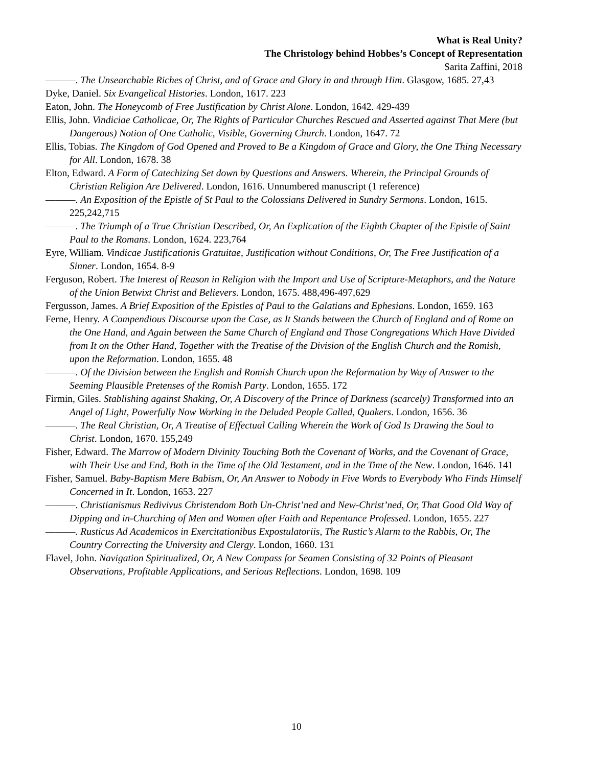What is Real Unity?
The Christology behind Hobbes’s Concept of Representation
Sarita Zaffini, 2018
———. The Unsearchable Riches of Christ, and of Grace and Glory in and through Him. Glasgow, 1685. 27,43
Dyke, Daniel. Six Evangelical Histories. London, 1617. 223
Eaton, John. The Honeycomb of Free Justification by Christ Alone. London, 1642. 429-439
Ellis, John. Vindiciae Catholicae, Or, The Rights of Particular Churches Rescued and Asserted against That Mere (but Dangerous) Notion of One Catholic, Visible, Governing Church. London, 1647. 72
Ellis, Tobias. The Kingdom of God Opened and Proved to Be a Kingdom of Grace and Glory, the One Thing Necessary for All. London, 1678. 38
Elton, Edward. A Form of Catechizing Set down by Questions and Answers. Wherein, the Principal Grounds of Christian Religion Are Delivered. London, 1616. Unnumbered manuscript (1 reference)
———. An Exposition of the Epistle of St Paul to the Colossians Delivered in Sundry Sermons. London, 1615. 225,242,715
———. The Triumph of a True Christian Described, Or, An Explication of the Eighth Chapter of the Epistle of Saint Paul to the Romans. London, 1624. 223,764
Eyre, William. Vindicae Justificationis Gratuitae, Justification without Conditions, Or, The Free Justification of a Sinner. London, 1654. 8-9
Ferguson, Robert. The Interest of Reason in Religion with the Import and Use of Scripture-Metaphors, and the Nature of the Union Betwixt Christ and Believers. London, 1675. 488,496-497,629
Fergusson, James. A Brief Exposition of the Epistles of Paul to the Galatians and Ephesians. London, 1659. 163
Ferne, Henry. A Compendious Discourse upon the Case, as It Stands between the Church of England and of Rome on the One Hand, and Again between the Same Church of England and Those Congregations Which Have Divided from It on the Other Hand, Together with the Treatise of the Division of the English Church and the Romish, upon the Reformation. London, 1655. 48
———. Of the Division between the English and Romish Church upon the Reformation by Way of Answer to the Seeming Plausible Pretenses of the Romish Party. London, 1655. 172
Firmin, Giles. Stablishing against Shaking, Or, A Discovery of the Prince of Darkness (scarcely) Transformed into an Angel of Light, Powerfully Now Working in the Deluded People Called, Quakers. London, 1656. 36
———. The Real Christian, Or, A Treatise of Effectual Calling Wherein the Work of God Is Drawing the Soul to Christ. London, 1670. 155,249
Fisher, Edward. The Marrow of Modern Divinity Touching Both the Covenant of Works, and the Covenant of Grace, with Their Use and End, Both in the Time of the Old Testament, and in the Time of the New. London, 1646. 141
Fisher, Samuel. Baby-Baptism Mere Babism, Or, An Answer to Nobody in Five Words to Everybody Who Finds Himself Concerned in It. London, 1653. 227
———. Christianismus Redivivus Christendom Both Un-Christ’ned and New-Christ’ned, Or, That Good Old Way of Dipping and in-Churching of Men and Women after Faith and Repentance Professed. London, 1655. 227
———. Rusticus Ad Academicos in Exercitationibus Expostulatoriis, The Rustic’s Alarm to the Rabbis, Or, The Country Correcting the University and Clergy. London, 1660. 131
Flavel, John. Navigation Spiritualized, Or, A New Compass for Seamen Consisting of 32 Points of Pleasant Observations, Profitable Applications, and Serious Reflections. London, 1698. 109
10